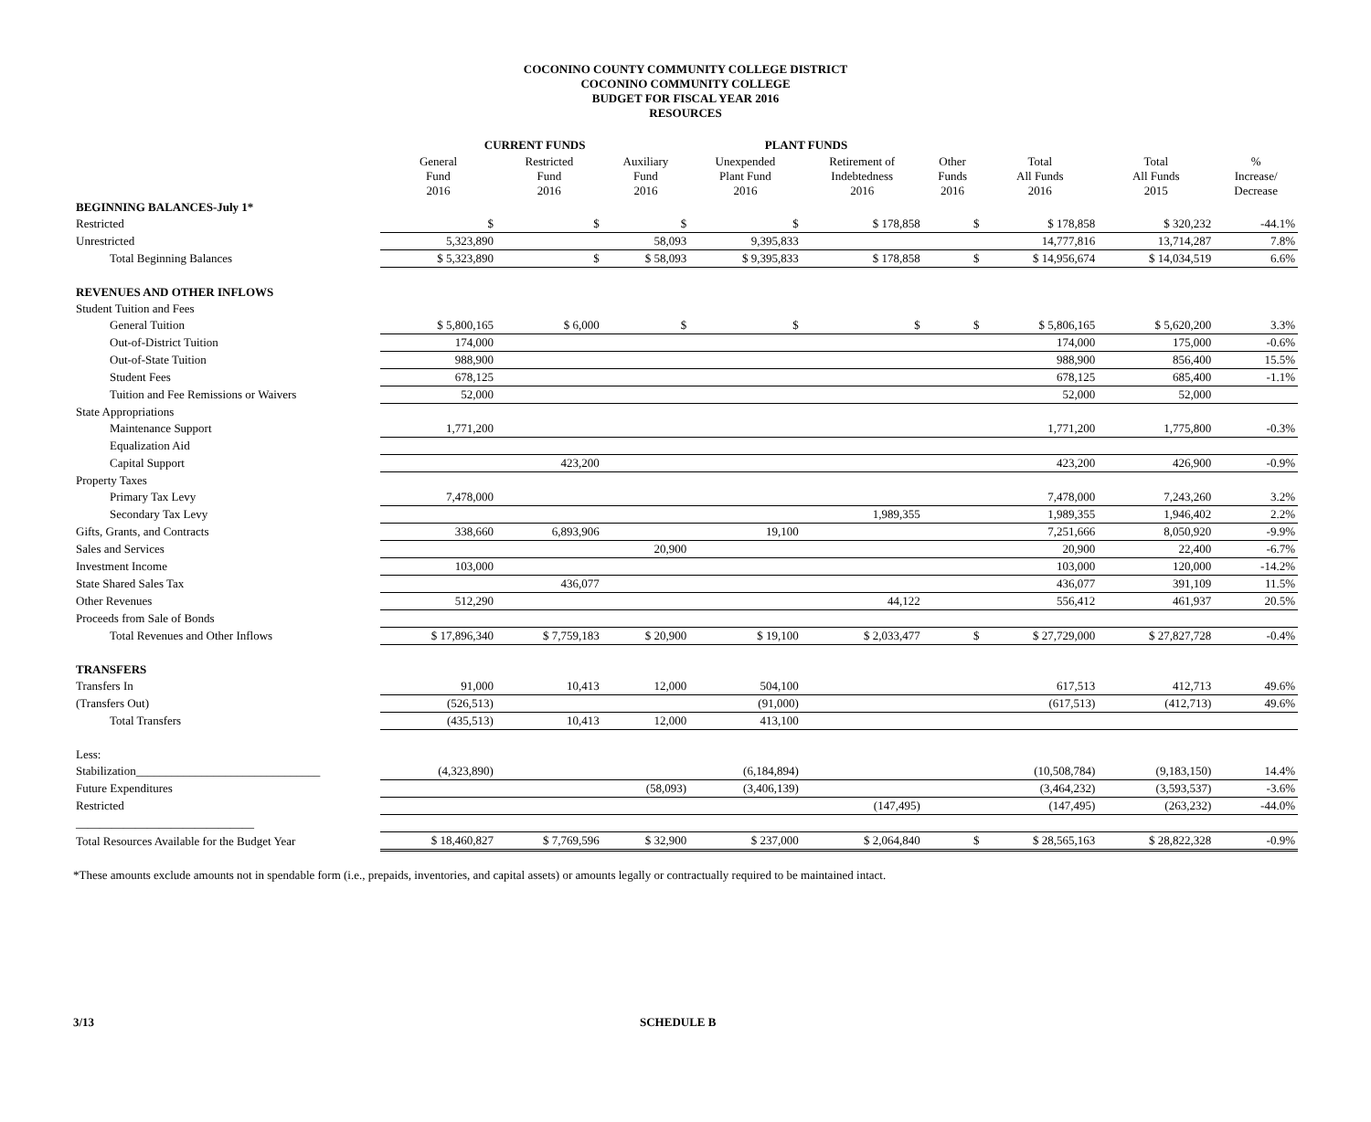COCONINO COUNTY COMMUNITY COLLEGE DISTRICT
COCONINO COMMUNITY COLLEGE
BUDGET FOR FISCAL YEAR 2016
RESOURCES
| | CURRENT FUNDS | | | PLANT FUNDS | | | | | |
| --- | --- | --- | --- | --- | --- | --- | --- | --- | --- |
| | General Fund 2016 | Restricted Fund 2016 | Auxiliary Fund 2016 | Unexpended Plant Fund 2016 | Retirement of Indebtedness 2016 | Other Funds 2016 | Total All Funds 2016 | Total All Funds 2015 | % Increase/ Decrease |
| BEGINNING BALANCES-July 1* | | | | | | | | | |
| Restricted | $ | $ | $ | $ | $ 178,858 | $ | $ 178,858 | $ 320,232 | -44.1% |
| Unrestricted | 5,323,890 | | 58,093 | 9,395,833 | | | 14,777,816 | 13,714,287 | 7.8% |
| Total Beginning Balances | $ 5,323,890 | $ | $ 58,093 | $ 9,395,833 | $ 178,858 | $ | $ 14,956,674 | $ 14,034,519 | 6.6% |
| REVENUES AND OTHER INFLOWS | | | | | | | | | |
| Student Tuition and Fees | | | | | | | | | |
| General Tuition | $ 5,800,165 | $ 6,000 | $ | $ | $ | $ | $ 5,806,165 | $ 5,620,200 | 3.3% |
| Out-of-District Tuition | 174,000 | | | | | | 174,000 | 175,000 | -0.6% |
| Out-of-State Tuition | 988,900 | | | | | | 988,900 | 856,400 | 15.5% |
| Student Fees | 678,125 | | | | | | 678,125 | 685,400 | -1.1% |
| Tuition and Fee Remissions or Waivers | 52,000 | | | | | | 52,000 | 52,000 | |
| State Appropriations | | | | | | | | | |
| Maintenance Support | 1,771,200 | | | | | | 1,771,200 | 1,775,800 | -0.3% |
| Equalization Aid | | | | | | | | | |
| Capital Support | | 423,200 | | | | | 423,200 | 426,900 | -0.9% |
| Property Taxes | | | | | | | | | |
| Primary Tax Levy | 7,478,000 | | | | | | 7,478,000 | 7,243,260 | 3.2% |
| Secondary Tax Levy | | | | | 1,989,355 | | 1,989,355 | 1,946,402 | 2.2% |
| Gifts, Grants, and Contracts | 338,660 | 6,893,906 | | 19,100 | | | 7,251,666 | 8,050,920 | -9.9% |
| Sales and Services | | | 20,900 | | | | 20,900 | 22,400 | -6.7% |
| Investment Income | 103,000 | | | | | | 103,000 | 120,000 | -14.2% |
| State Shared Sales Tax | | 436,077 | | | | | 436,077 | 391,109 | 11.5% |
| Other Revenues | 512,290 | | | | 44,122 | | 556,412 | 461,937 | 20.5% |
| Proceeds from Sale of Bonds | | | | | | | | | |
| Total Revenues and Other Inflows | $ 17,896,340 | $ 7,759,183 | $ 20,900 | $ 19,100 | $ 2,033,477 | $ | $ 27,729,000 | $ 27,827,728 | -0.4% |
| TRANSFERS | | | | | | | | | |
| Transfers In | 91,000 | 10,413 | 12,000 | 504,100 | | | 617,513 | 412,713 | 49.6% |
| (Transfers Out) | (526,513) | | | (91,000) | | | (617,513) | (412,713) | 49.6% |
| Total Transfers | (435,513) | 10,413 | 12,000 | 413,100 | | | | | |
| Less: | | | | | | | | | |
| Stabilization_______________________________ | (4,323,890) | | | (6,184,894) | | | (10,508,784) | (9,183,150) | 14.4% |
| Future Expenditures | | | (58,093) | (3,406,139) | | | (3,464,232) | (3,593,537) | -3.6% |
| Restricted | | | | | (147,495) | | (147,495) | (263,232) | -44.0% |
| ______________________________ | | | | | | | | | |
| Total Resources Available for the Budget Year | $ 18,460,827 | $ 7,769,596 | $ 32,900 | $ 237,000 | $ 2,064,840 | $ | $ 28,565,163 | $ 28,822,328 | -0.9% |
*These amounts exclude amounts not in spendable form (i.e., prepaids, inventories, and capital assets) or amounts legally or contractually required to be maintained intact.
3/13 SCHEDULE B